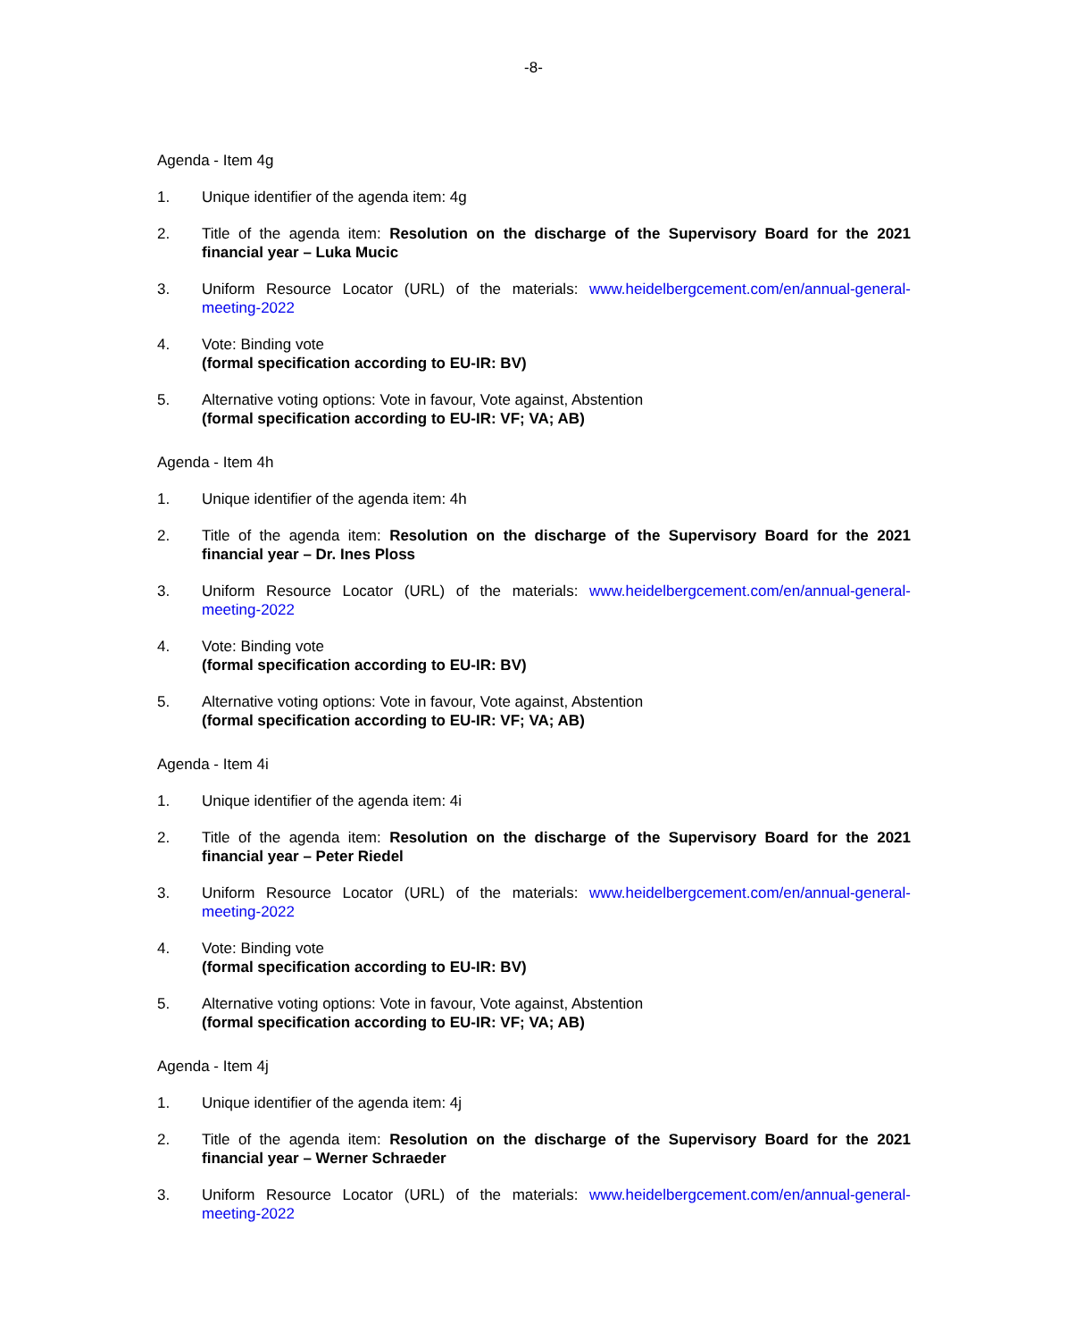-8-
Agenda - Item 4g
1. Unique identifier of the agenda item: 4g
2. Title of the agenda item: Resolution on the discharge of the Supervisory Board for the 2021 financial year – Luka Mucic
3. Uniform Resource Locator (URL) of the materials: www.heidelbergcement.com/en/annual-general-meeting-2022
4. Vote: Binding vote
(formal specification according to EU-IR: BV)
5. Alternative voting options: Vote in favour, Vote against, Abstention
(formal specification according to EU-IR: VF; VA; AB)
Agenda - Item 4h
1. Unique identifier of the agenda item: 4h
2. Title of the agenda item: Resolution on the discharge of the Supervisory Board for the 2021 financial year – Dr. Ines Ploss
3. Uniform Resource Locator (URL) of the materials: www.heidelbergcement.com/en/annual-general-meeting-2022
4. Vote: Binding vote
(formal specification according to EU-IR: BV)
5. Alternative voting options: Vote in favour, Vote against, Abstention
(formal specification according to EU-IR: VF; VA; AB)
Agenda - Item 4i
1. Unique identifier of the agenda item: 4i
2. Title of the agenda item: Resolution on the discharge of the Supervisory Board for the 2021 financial year – Peter Riedel
3. Uniform Resource Locator (URL) of the materials: www.heidelbergcement.com/en/annual-general-meeting-2022
4. Vote: Binding vote
(formal specification according to EU-IR: BV)
5. Alternative voting options: Vote in favour, Vote against, Abstention
(formal specification according to EU-IR: VF; VA; AB)
Agenda - Item 4j
1. Unique identifier of the agenda item: 4j
2. Title of the agenda item: Resolution on the discharge of the Supervisory Board for the 2021 financial year – Werner Schraeder
3. Uniform Resource Locator (URL) of the materials: www.heidelbergcement.com/en/annual-general-meeting-2022